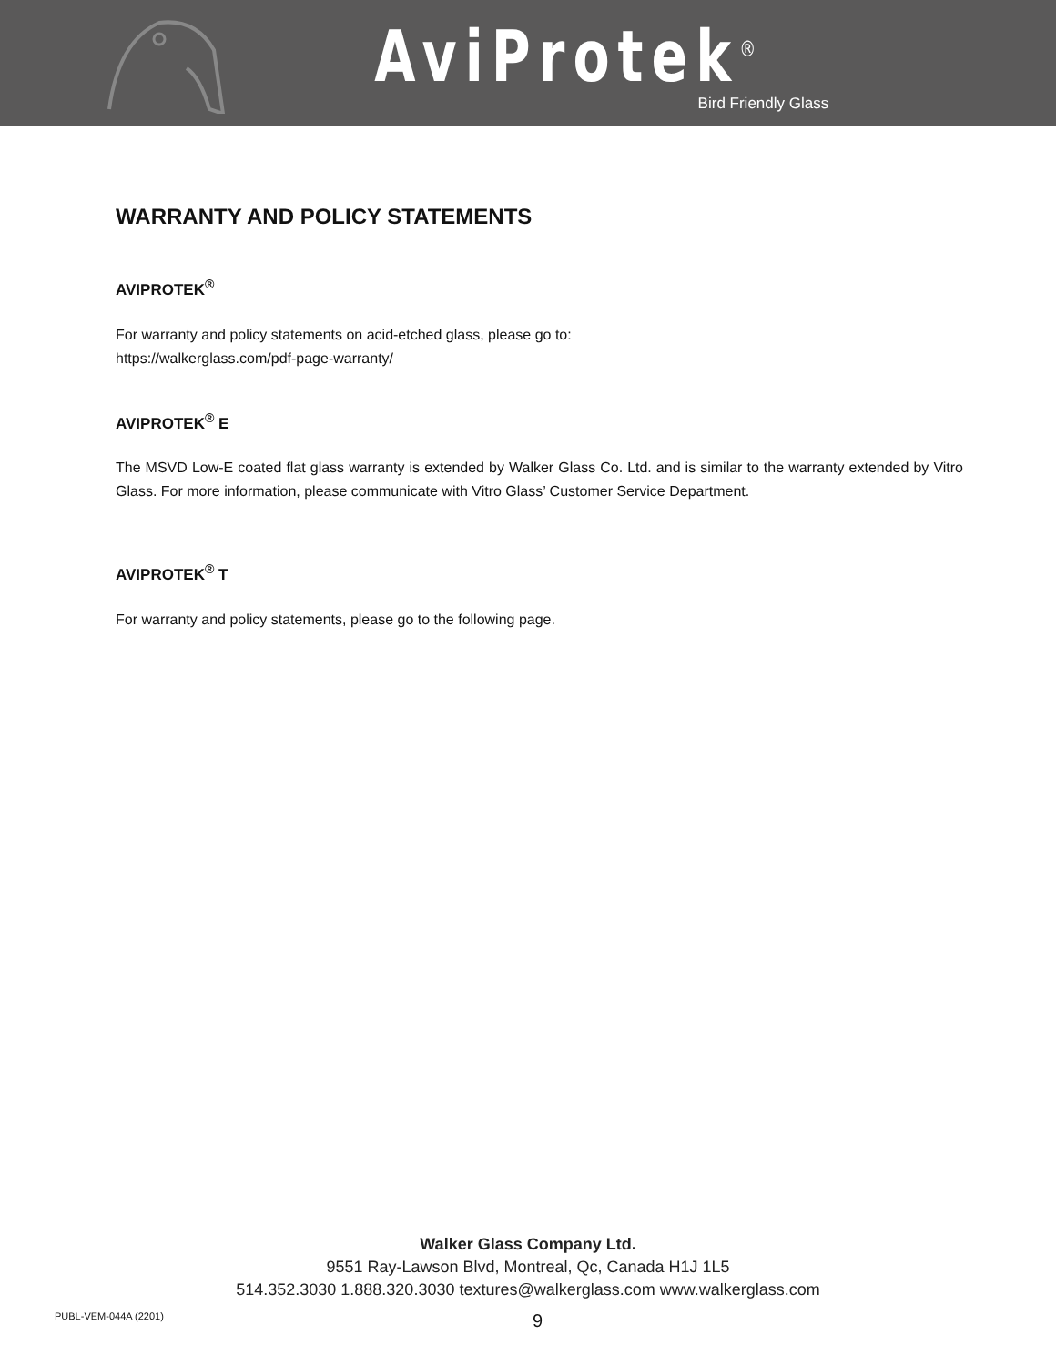AviProtek<sup>®</sup>
Bird Friendly Glass
WARRANTY AND POLICY STATEMENTS
AVIPROTEK<sup>®</sup>
For warranty and policy statements on acid-etched glass, please go to:
https://walkerglass.com/pdf-page-warranty/
AVIPROTEK<sup>®</sup> E
The MSVD Low-E coated flat glass warranty is extended by Walker Glass Co. Ltd. and is similar to the warranty extended by Vitro Glass. For more information, please communicate with Vitro Glass’ Customer Service Department.
AVIPROTEK<sup>®</sup> T
For warranty and policy statements, please go to the following page.
Walker Glass Company Ltd.
9551 Ray-Lawson Blvd, Montreal, Qc, Canada H1J 1L5
514.352.3030 1.888.320.3030 textures@walkerglass.com www.walkerglass.com
PUBL-VEM-044A (2201) 9